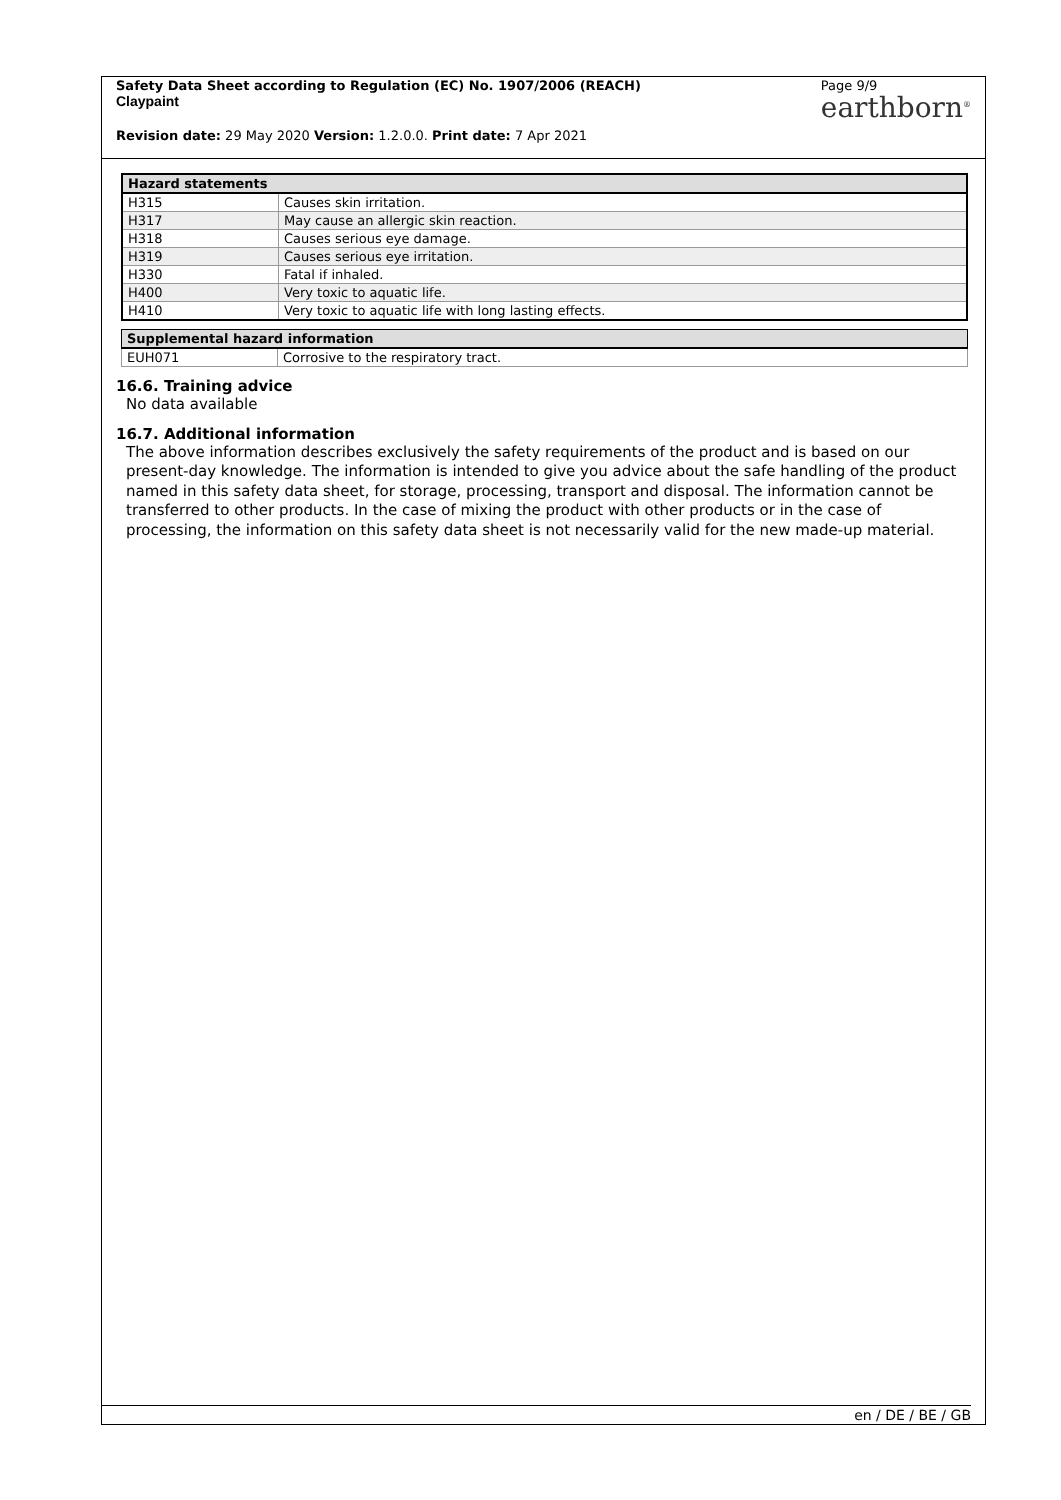Safety Data Sheet according to Regulation (EC) No. 1907/2006 (REACH)
Claypaint
Page 9/9
earthborn<sup>®</sup>
Revision date: 29 May 2020 Version: 1.2.0.0. Print date: 7 Apr 2021
| Hazard statements | |
| --- | --- |
| H315 | Causes skin irritation. |
| H317 | May cause an allergic skin reaction. |
| H318 | Causes serious eye damage. |
| H319 | Causes serious eye irritation. |
| H330 | Fatal if inhaled. |
| H400 | Very toxic to aquatic life. |
| H410 | Very toxic to aquatic life with long lasting effects. |
| Supplemental hazard information | |
| --- | --- |
| EUH071 | Corrosive to the respiratory tract. |
16.6. Training advice
No data available
16.7. Additional information
The above information describes exclusively the safety requirements of the product and is based on our present-day knowledge. The information is intended to give you advice about the safe handling of the product named in this safety data sheet, for storage, processing, transport and disposal. The information cannot be transferred to other products. In the case of mixing the product with other products or in the case of processing, the information on this safety data sheet is not necessarily valid for the new made-up material.
en / DE / BE / GB